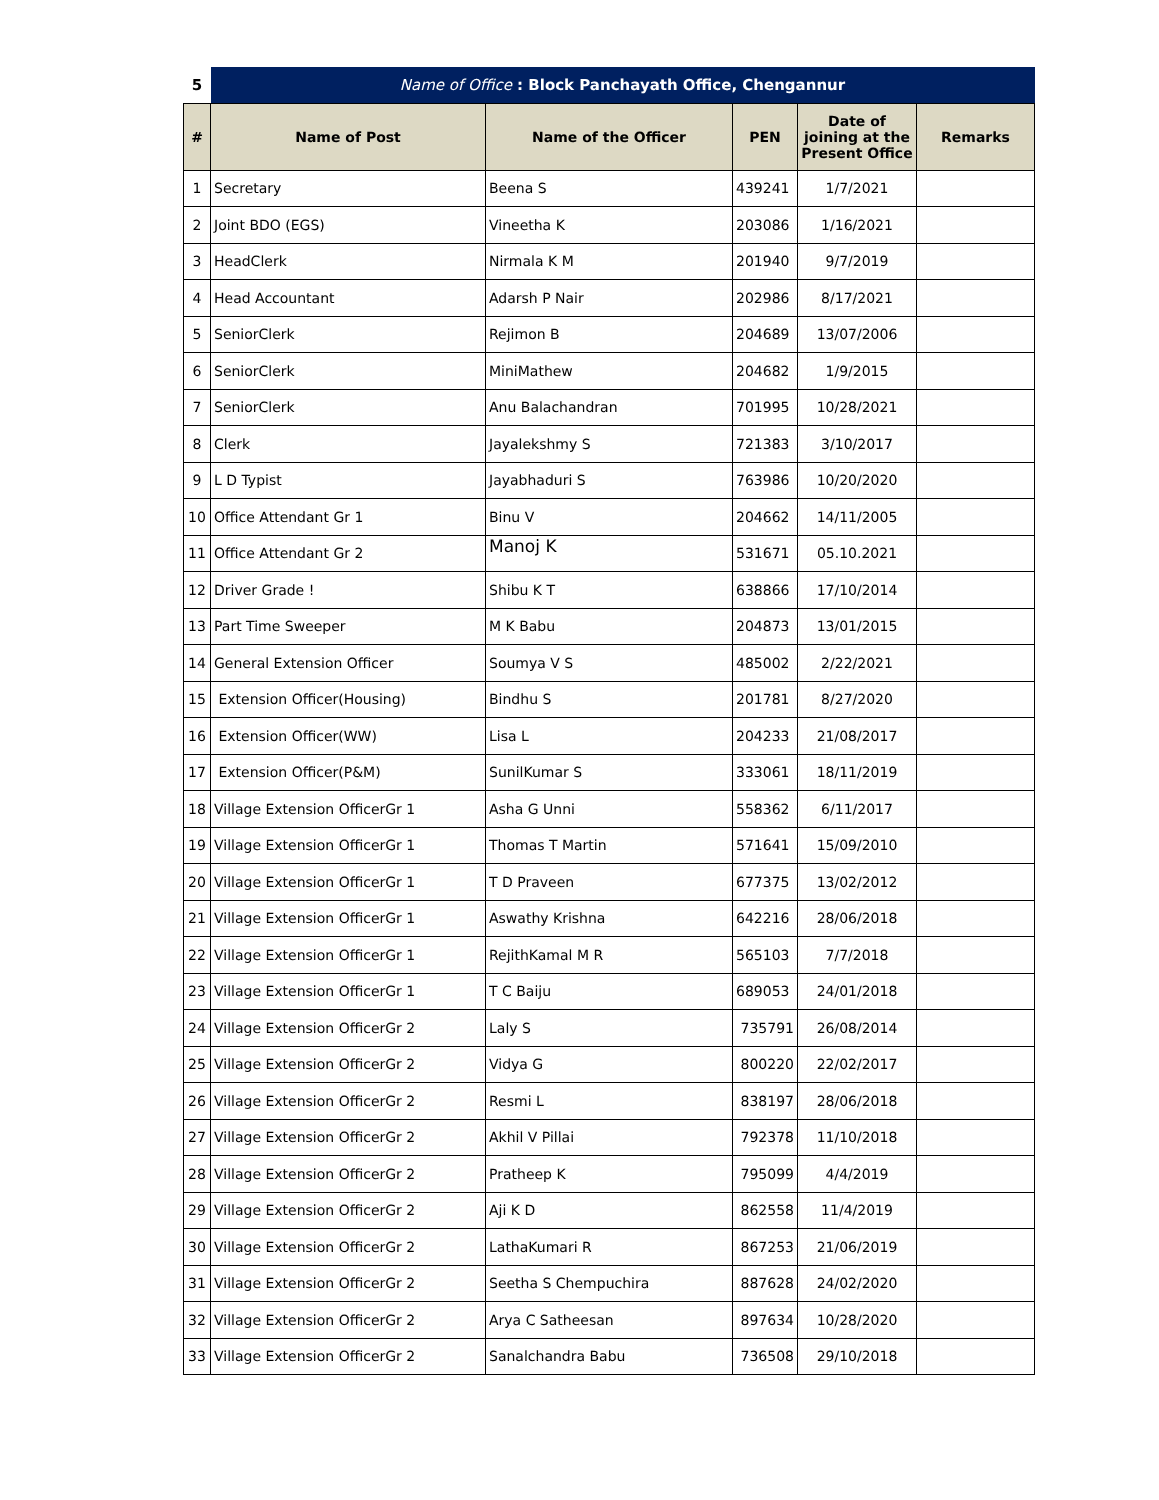| 5 | Name of Office : Block Panchayath Office, Chengannur | | | | |
| # | Name of Post | Name of the Officer | PEN | Date of joining at the Present Office | Remarks |
| 1 | Secretary | Beena S | 439241 | 1/7/2021 | |
| 2 | Joint BDO (EGS) | Vineetha K | 203086 | 1/16/2021 | |
| 3 | HeadClerk | Nirmala K M | 201940 | 9/7/2019 | |
| 4 | Head Accountant | Adarsh P Nair | 202986 | 8/17/2021 | |
| 5 | SeniorClerk | Rejimon B | 204689 | 13/07/2006 | |
| 6 | SeniorClerk | MiniMathew | 204682 | 1/9/2015 | |
| 7 | SeniorClerk | Anu Balachandran | 701995 | 10/28/2021 | |
| 8 | Clerk | Jayalekshmy S | 721383 | 3/10/2017 | |
| 9 | L D Typist | Jayabhaduri S | 763986 | 10/20/2020 | |
| 10 | Office Attendant Gr 1 | Binu V | 204662 | 14/11/2005 | |
| 11 | Office Attendant Gr 2 | Manoj K | 531671 | 05.10.2021 | |
| 12 | Driver Grade ! | Shibu K T | 638866 | 17/10/2014 | |
| 13 | Part Time Sweeper | M K Babu | 204873 | 13/01/2015 | |
| 14 | General Extension Officer | Soumya V S | 485002 | 2/22/2021 | |
| 15 | Extension Officer(Housing) | Bindhu S | 201781 | 8/27/2020 | |
| 16 | Extension Officer(WW) | Lisa L | 204233 | 21/08/2017 | |
| 17 | Extension Officer(P&M) | SunilKumar S | 333061 | 18/11/2019 | |
| 18 | Village Extension OfficerGr 1 | Asha G Unni | 558362 | 6/11/2017 | |
| 19 | Village Extension OfficerGr 1 | Thomas T Martin | 571641 | 15/09/2010 | |
| 20 | Village Extension OfficerGr 1 | T D Praveen | 677375 | 13/02/2012 | |
| 21 | Village Extension OfficerGr 1 | Aswathy Krishna | 642216 | 28/06/2018 | |
| 22 | Village Extension OfficerGr 1 | RejithKamal M R | 565103 | 7/7/2018 | |
| 23 | Village Extension OfficerGr 1 | T C Baiju | 689053 | 24/01/2018 | |
| 24 | Village Extension OfficerGr 2 | Laly S | 735791 | 26/08/2014 | |
| 25 | Village Extension OfficerGr 2 | Vidya G | 800220 | 22/02/2017 | |
| 26 | Village Extension OfficerGr 2 | Resmi L | 838197 | 28/06/2018 | |
| 27 | Village Extension OfficerGr 2 | Akhil V Pillai | 792378 | 11/10/2018 | |
| 28 | Village Extension OfficerGr 2 | Pratheep K | 795099 | 4/4/2019 | |
| 29 | Village Extension OfficerGr 2 | Aji K D | 862558 | 11/4/2019 | |
| 30 | Village Extension OfficerGr 2 | LathaKumari R | 867253 | 21/06/2019 | |
| 31 | Village Extension OfficerGr 2 | Seetha S Chempuchira | 887628 | 24/02/2020 | |
| 32 | Village Extension OfficerGr 2 | Arya C Satheesan | 897634 | 10/28/2020 | |
| 33 | Village Extension OfficerGr 2 | Sanalchandra Babu | 736508 | 29/10/2018 | |